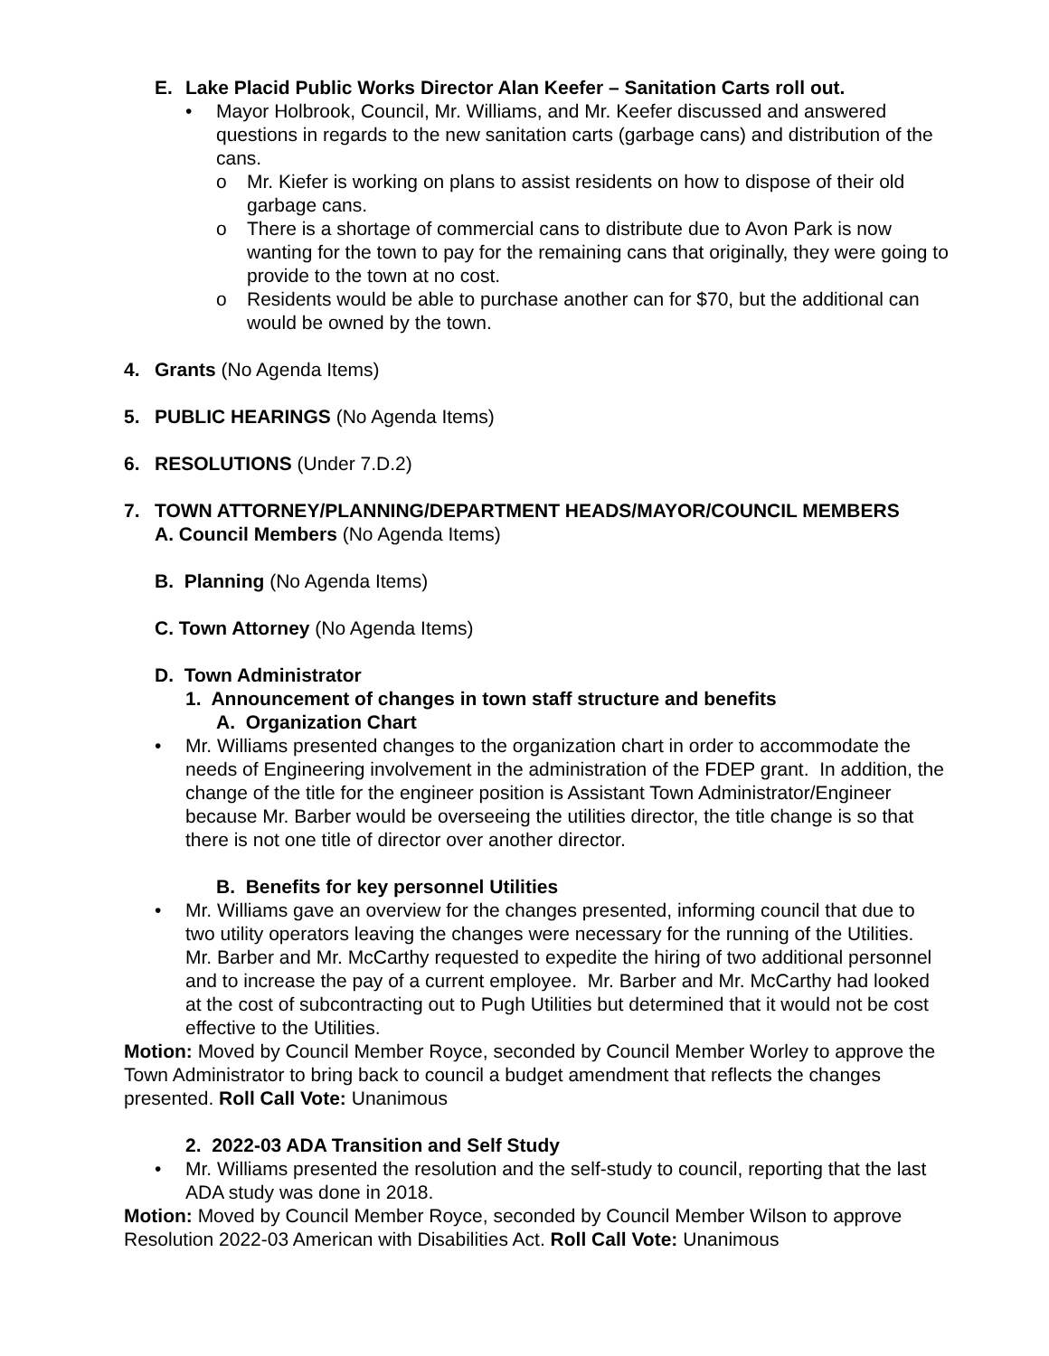E. Lake Placid Public Works Director Alan Keefer – Sanitation Carts roll out.
• Mayor Holbrook, Council, Mr. Williams, and Mr. Keefer discussed and answered questions in regards to the new sanitation carts (garbage cans) and distribution of the cans.
o Mr. Kiefer is working on plans to assist residents on how to dispose of their old garbage cans.
o There is a shortage of commercial cans to distribute due to Avon Park is now wanting for the town to pay for the remaining cans that originally, they were going to provide to the town at no cost.
o Residents would be able to purchase another can for $70, but the additional can would be owned by the town.
4. Grants (No Agenda Items)
5. PUBLIC HEARINGS (No Agenda Items)
6. RESOLUTIONS (Under 7.D.2)
7. TOWN ATTORNEY/PLANNING/DEPARTMENT HEADS/MAYOR/COUNCIL MEMBERS
A. Council Members (No Agenda Items)
B. Planning (No Agenda Items)
C. Town Attorney (No Agenda Items)
D. Town Administrator
1. Announcement of changes in town staff structure and benefits
A. Organization Chart
• Mr. Williams presented changes to the organization chart in order to accommodate the needs of Engineering involvement in the administration of the FDEP grant. In addition, the change of the title for the engineer position is Assistant Town Administrator/Engineer because Mr. Barber would be overseeing the utilities director, the title change is so that there is not one title of director over another director.
B. Benefits for key personnel Utilities
• Mr. Williams gave an overview for the changes presented, informing council that due to two utility operators leaving the changes were necessary for the running of the Utilities. Mr. Barber and Mr. McCarthy requested to expedite the hiring of two additional personnel and to increase the pay of a current employee. Mr. Barber and Mr. McCarthy had looked at the cost of subcontracting out to Pugh Utilities but determined that it would not be cost effective to the Utilities.
Motion: Moved by Council Member Royce, seconded by Council Member Worley to approve the Town Administrator to bring back to council a budget amendment that reflects the changes presented. Roll Call Vote: Unanimous
2. 2022-03 ADA Transition and Self Study
• Mr. Williams presented the resolution and the self-study to council, reporting that the last ADA study was done in 2018.
Motion: Moved by Council Member Royce, seconded by Council Member Wilson to approve Resolution 2022-03 American with Disabilities Act. Roll Call Vote: Unanimous